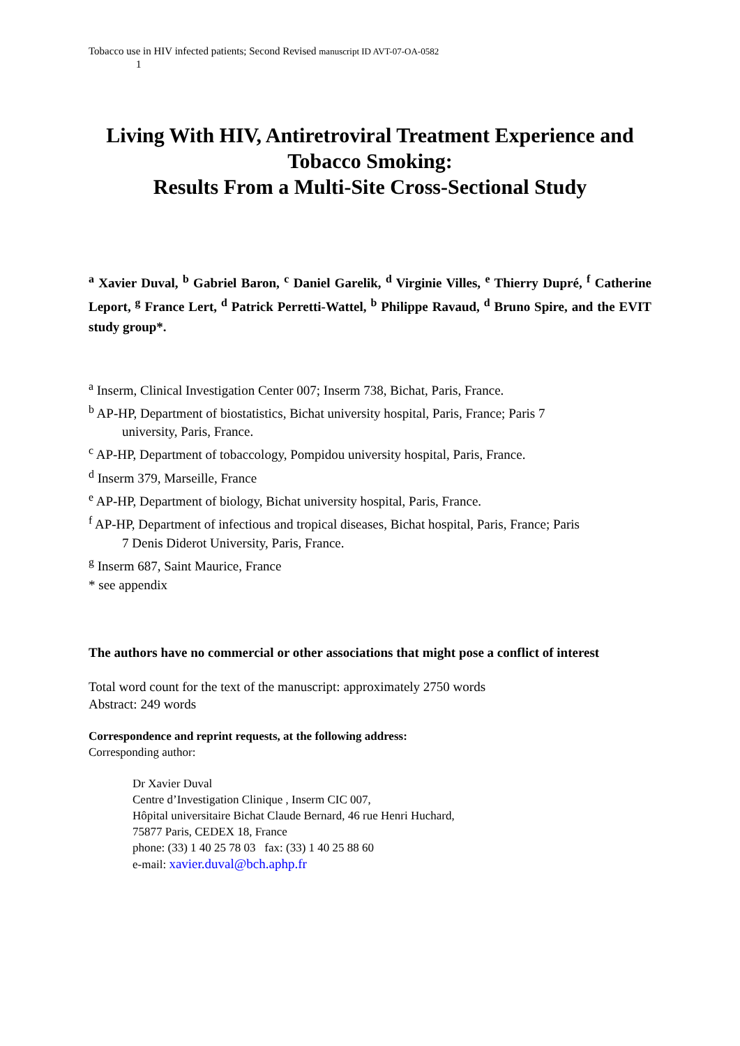Tobacco use in HIV infected patients; Second Revised manuscript ID AVT-07-OA-0582
1
Living With HIV, Antiretroviral Treatment Experience and Tobacco Smoking:
Results From a Multi-Site Cross-Sectional Study
<sup>a</sup> Xavier Duval, <sup>b</sup> Gabriel Baron, <sup>c</sup> Daniel Garelik, <sup>d</sup> Virginie Villes, <sup>e</sup> Thierry Dupré, <sup>f</sup> Catherine Leport, <sup>g</sup> France Lert, <sup>d</sup> Patrick Perretti-Wattel, <sup>b</sup> Philippe Ravaud, <sup>d</sup> Bruno Spire, and the EVIT study group*.
<sup>a</sup> Inserm, Clinical Investigation Center 007; Inserm 738, Bichat, Paris, France.
<sup>b</sup> AP-HP, Department of biostatistics, Bichat university hospital, Paris, France; Paris 7
university, Paris, France.
<sup>c</sup> AP-HP, Department of tobaccology, Pompidou university hospital, Paris, France.
<sup>d</sup> Inserm 379, Marseille, France
<sup>e</sup> AP-HP, Department of biology, Bichat university hospital, Paris, France.
<sup>f</sup> AP-HP, Department of infectious and tropical diseases, Bichat hospital, Paris, France; Paris
7 Denis Diderot University, Paris, France.
<sup>g</sup> Inserm 687, Saint Maurice, France
* see appendix
The authors have no commercial or other associations that might pose a conflict of interest
Total word count for the text of the manuscript: approximately 2750 words
Abstract: 249 words
Correspondence and reprint requests, at the following address:
Corresponding author:
Dr Xavier Duval
Centre d’Investigation Clinique , Inserm CIC 007,
Hôpital universitaire Bichat Claude Bernard, 46 rue Henri Huchard,
75877 Paris, CEDEX 18, France
phone: (33) 1 40 25 78 03 fax: (33) 1 40 25 88 60
e-mail: xavier.duval@bch.aphp.fr